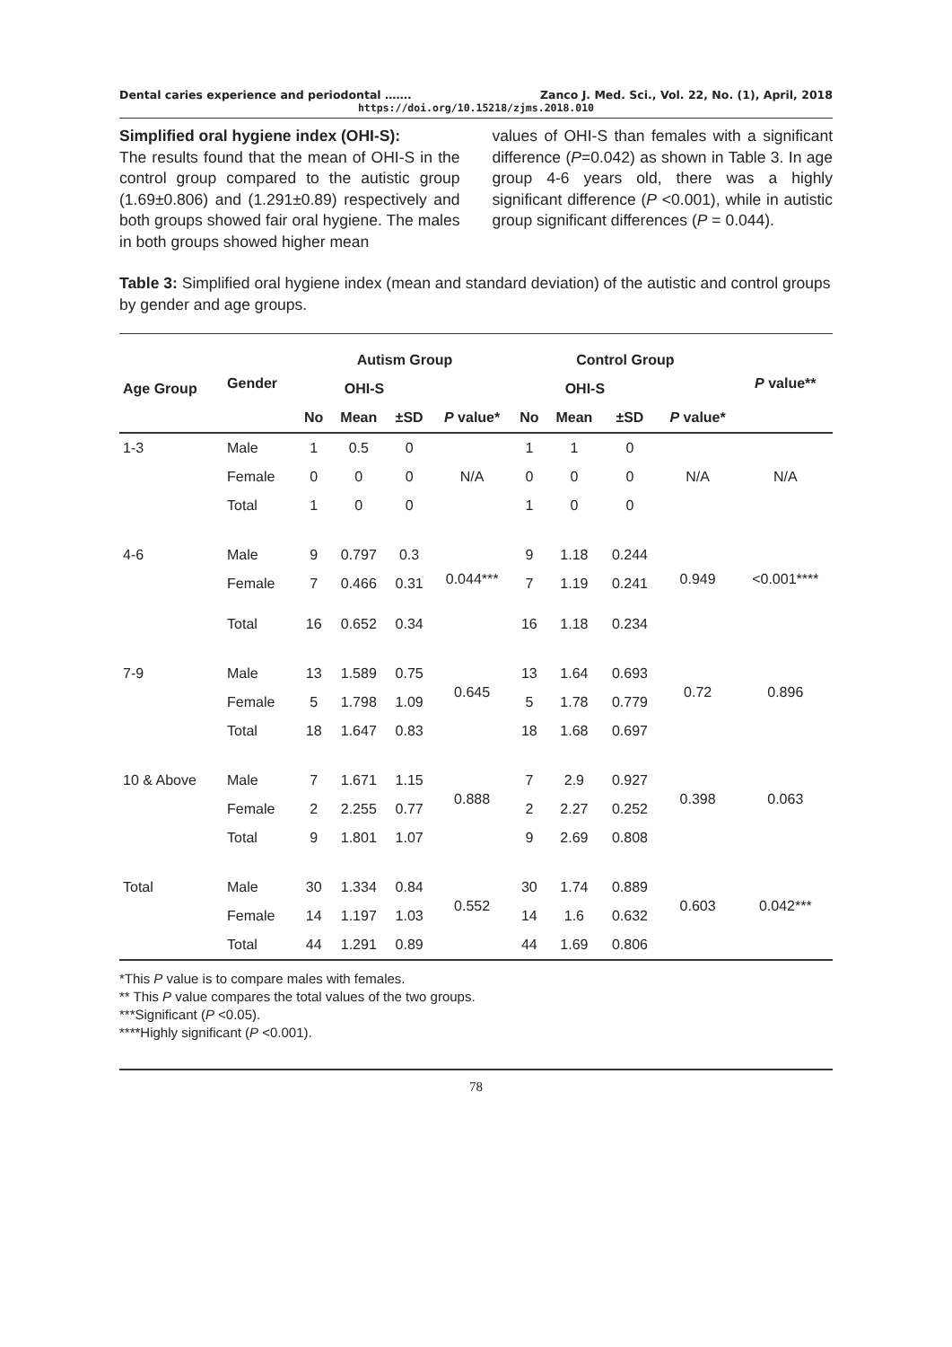Dental caries experience and periodontal ……. Zanco J. Med. Sci., Vol. 22, No. (1), April, 2018
https://doi.org/10.15218/zjms.2018.010
Simplified oral hygiene index (OHI-S):
The results found that the mean of OHI-S in the control group compared to the autistic group (1.69±0.806) and (1.291±0.89) respectively and both groups showed fair oral hygiene. The males in both groups showed higher mean
values of OHI-S than females with a significant difference (P=0.042) as shown in Table 3. In age group 4-6 years old, there was a highly significant difference (P <0.001), while in autistic group significant differences (P = 0.044).
Table 3: Simplified oral hygiene index (mean and standard deviation) of the autistic and control groups by gender and age groups.
| Age Group | Gender | Autism Group | | | | Control Group | | | | P value** |
| --- | --- | --- | --- | --- | --- | --- | --- | --- | --- | --- |
| | | OHI-S | | | | OHI-S | | | | |
| | | No | Mean | ±SD | P value* | No | Mean | ±SD | P value* | |
| 1-3 | Male | 1 | 0.5 | 0 | N/A | 1 | 1 | 0 | N/A | N/A |
| | Female | 0 | 0 | 0 | | 0 | 0 | 0 | | |
| | Total | 1 | 0 | 0 | | 1 | 0 | 0 | | |
| 4-6 | Male | 9 | 0.797 | 0.3 | 0.044*** | 9 | 1.18 | 0.244 | 0.949 | <0.001**** |
| | Female | 7 | 0.466 | 0.31 | | 7 | 1.19 | 0.241 | | |
| | Total | 16 | 0.652 | 0.34 | | 16 | 1.18 | 0.234 | | |
| 7-9 | Male | 13 | 1.589 | 0.75 | 0.645 | 13 | 1.64 | 0.693 | 0.72 | 0.896 |
| | Female | 5 | 1.798 | 1.09 | | 5 | 1.78 | 0.779 | | |
| | Total | 18 | 1.647 | 0.83 | | 18 | 1.68 | 0.697 | | |
| 10 & Above | Male | 7 | 1.671 | 1.15 | 0.888 | 7 | 2.9 | 0.927 | 0.398 | 0.063 |
| | Female | 2 | 2.255 | 0.77 | | 2 | 2.27 | 0.252 | | |
| | Total | 9 | 1.801 | 1.07 | | 9 | 2.69 | 0.808 | | |
| Total | Male | 30 | 1.334 | 0.84 | 0.552 | 30 | 1.74 | 0.889 | 0.603 | 0.042*** |
| | Female | 14 | 1.197 | 1.03 | | 14 | 1.6 | 0.632 | | |
| | Total | 44 | 1.291 | 0.89 | | 44 | 1.69 | 0.806 | | |
*This P value is to compare males with females.
** This P value compares the total values of the two groups.
***Significant (P <0.05).
****Highly significant (P <0.001).
78